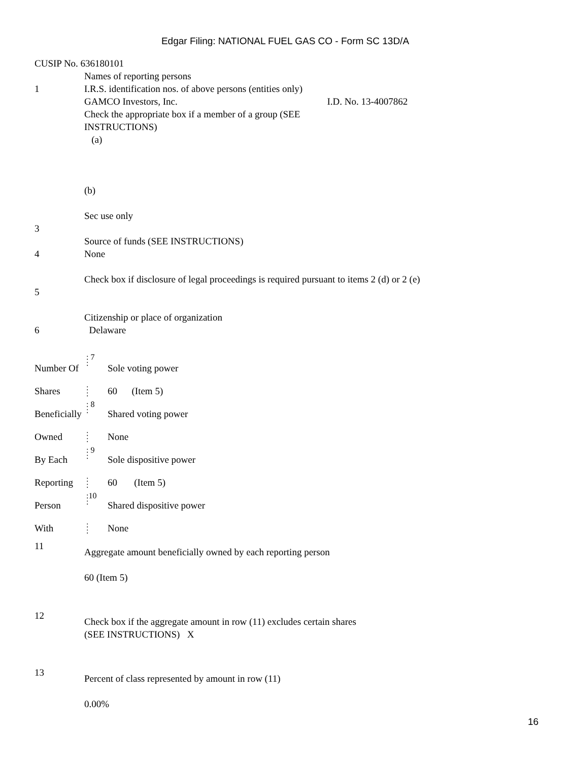Edgar Filing: NATIONAL FUEL GAS CO - Form SC 13D/A
CUSIP No. 636180101
| 1 | Names of reporting persons I.R.S. identification nos. of above persons (entities only) GAMCO Investors, Inc. I.D. No. 13-4007862 |
| | Check the appropriate box if a member of a group (SEE INSTRUCTIONS) (a) (b) |
| 3 | Sec use only |
| 4 | Source of funds (SEE INSTRUCTIONS) None |
| 5 | Check box if disclosure of legal proceedings is required pursuant to items 2 (d) or 2 (e) |
| 6 | Citizenship or place of organization Delaware |
| Number Of | : 7 : | Sole voting power |
| Shares | : : | 60 (Item 5) |
| Beneficially | : 8 : | Shared voting power |
| Owned | : : | None |
| By Each | : 9 : | Sole dispositive power |
| Reporting | : : | 60 (Item 5) |
| Person | :10 : | Shared dispositive power |
| With | : : | None |
| 11 | Aggregate amount beneficially owned by each reporting person 60 (Item 5) |
| 12 | Check box if the aggregate amount in row (11) excludes certain shares (SEE INSTRUCTIONS) X |
| 13 | Percent of class represented by amount in row (11) 0.00% |
16